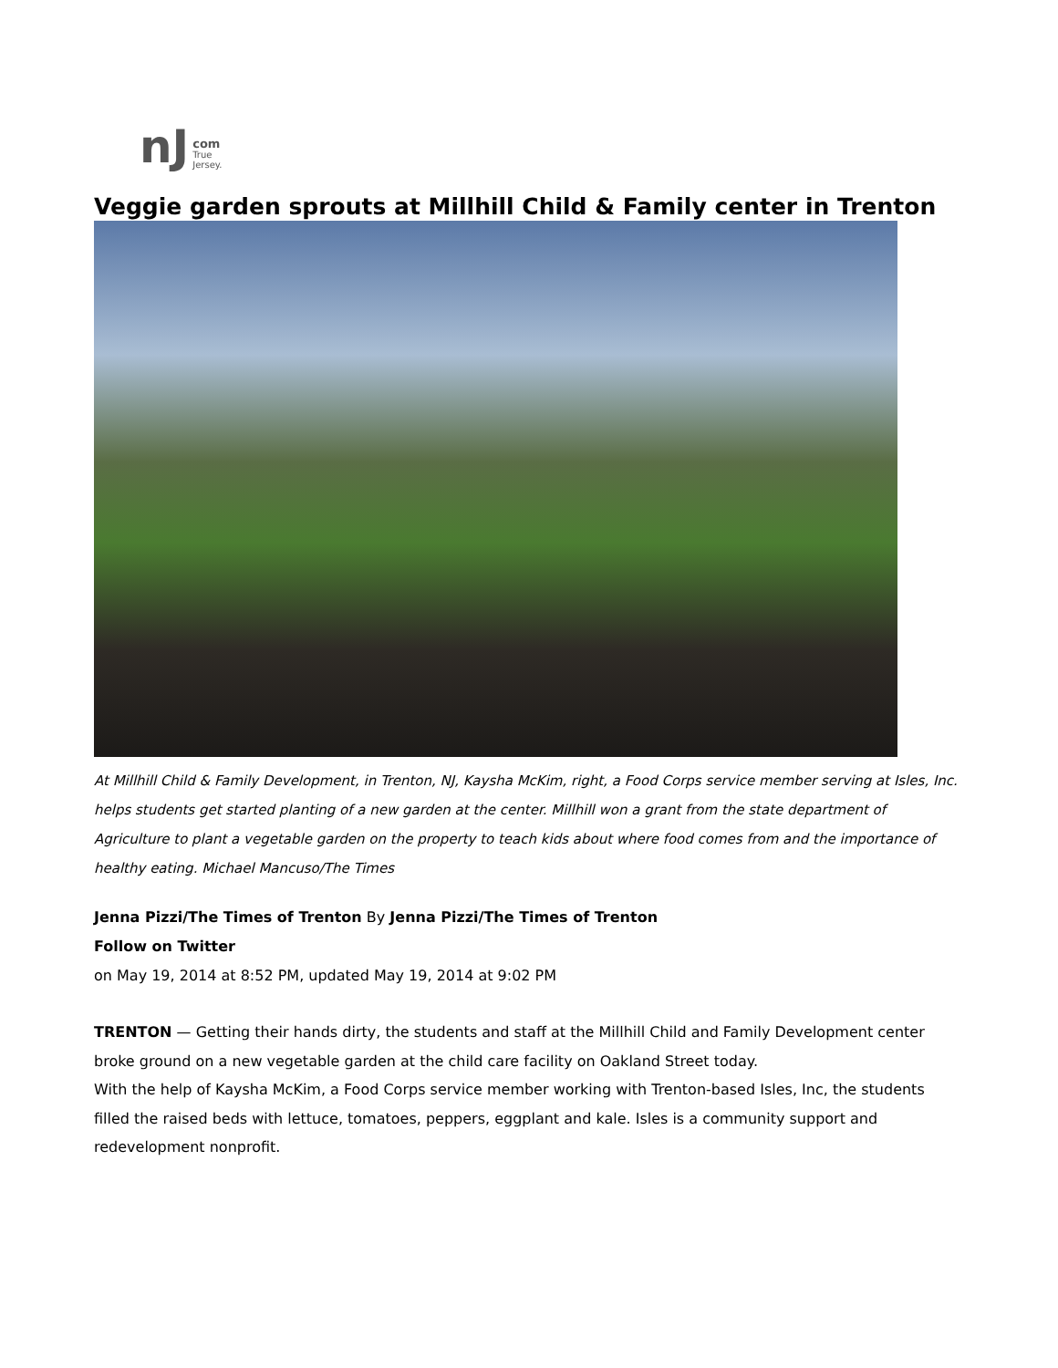nJ com
True
Jersey.
Veggie garden sprouts at Millhill Child & Family center in Trenton
At Millhill Child & Family Development, in Trenton, NJ, Kaysha McKim, right, a Food Corps service member serving at Isles, Inc. helps students get started planting of a new garden at the center. Millhill won a grant from the state department of Agriculture to plant a vegetable garden on the property to teach kids about where food comes from and the importance of healthy eating. Michael Mancuso/The Times
Jenna Pizzi/The Times of Trenton By Jenna Pizzi/The Times of Trenton
Follow on Twitter
on May 19, 2014 at 8:52 PM, updated May 19, 2014 at 9:02 PM
TRENTON — Getting their hands dirty, the students and staff at the Millhill Child and Family Development center broke ground on a new vegetable garden at the child care facility on Oakland Street today.
With the help of Kaysha McKim, a Food Corps service member working with Trenton-based Isles, Inc, the students filled the raised beds with lettuce, tomatoes, peppers, eggplant and kale. Isles is a community support and redevelopment nonprofit.